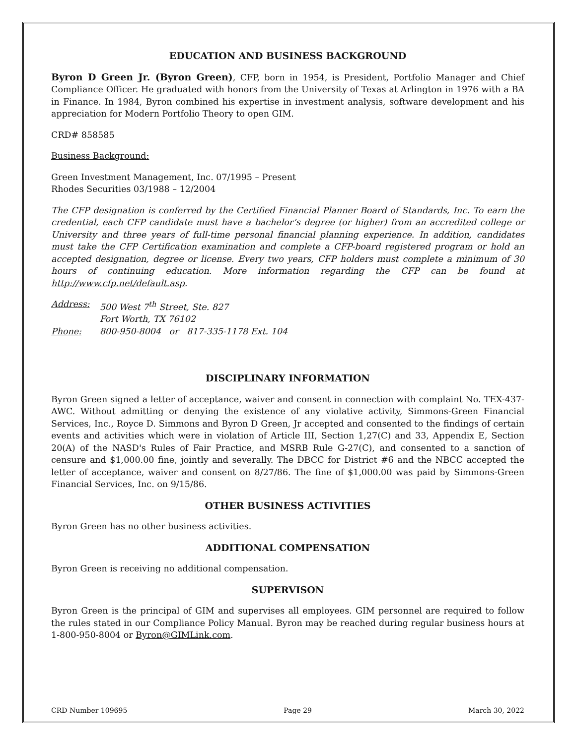EDUCATION AND BUSINESS BACKGROUND
Byron D Green Jr. (Byron Green), CFP, born in 1954, is President, Portfolio Manager and Chief Compliance Officer. He graduated with honors from the University of Texas at Arlington in 1976 with a BA in Finance. In 1984, Byron combined his expertise in investment analysis, software development and his appreciation for Modern Portfolio Theory to open GIM.
CRD# 858585
Business Background:
Green Investment Management, Inc. 07/1995 – Present
Rhodes Securities 03/1988 – 12/2004
The CFP designation is conferred by the Certified Financial Planner Board of Standards, Inc. To earn the credential, each CFP candidate must have a bachelor’s degree (or higher) from an accredited college or University and three years of full-time personal financial planning experience. In addition, candidates must take the CFP Certification examination and complete a CFP-board registered program or hold an accepted designation, degree or license. Every two years, CFP holders must complete a minimum of 30 hours of continuing education. More information regarding the CFP can be found at http://www.cfp.net/default.asp.
| Address: | 500 West 7<sup>th</sup> Street, Ste. 827 Fort Worth, TX 76102 |
| Phone: | 800-950-8004 or 817-335-1178 Ext. 104 |
DISCIPLINARY INFORMATION
Byron Green signed a letter of acceptance, waiver and consent in connection with complaint No. TEX-437-AWC. Without admitting or denying the existence of any violative activity, Simmons-Green Financial Services, Inc., Royce D. Simmons and Byron D Green, Jr accepted and consented to the findings of certain events and activities which were in violation of Article III, Section 1,27(C) and 33, Appendix E, Section 20(A) of the NASD's Rules of Fair Practice, and MSRB Rule G-27(C), and consented to a sanction of censure and $1,000.00 fine, jointly and severally. The DBCC for District #6 and the NBCC accepted the letter of acceptance, waiver and consent on 8/27/86. The fine of $1,000.00 was paid by Simmons-Green Financial Services, Inc. on 9/15/86.
OTHER BUSINESS ACTIVITIES
Byron Green has no other business activities.
ADDITIONAL COMPENSATION
Byron Green is receiving no additional compensation.
SUPERVISON
Byron Green is the principal of GIM and supervises all employees. GIM personnel are required to follow the rules stated in our Compliance Policy Manual. Byron may be reached during regular business hours at 1-800-950-8004 or Byron@GIMLink.com.
CRD Number 109695 Page 29 March 30, 2022